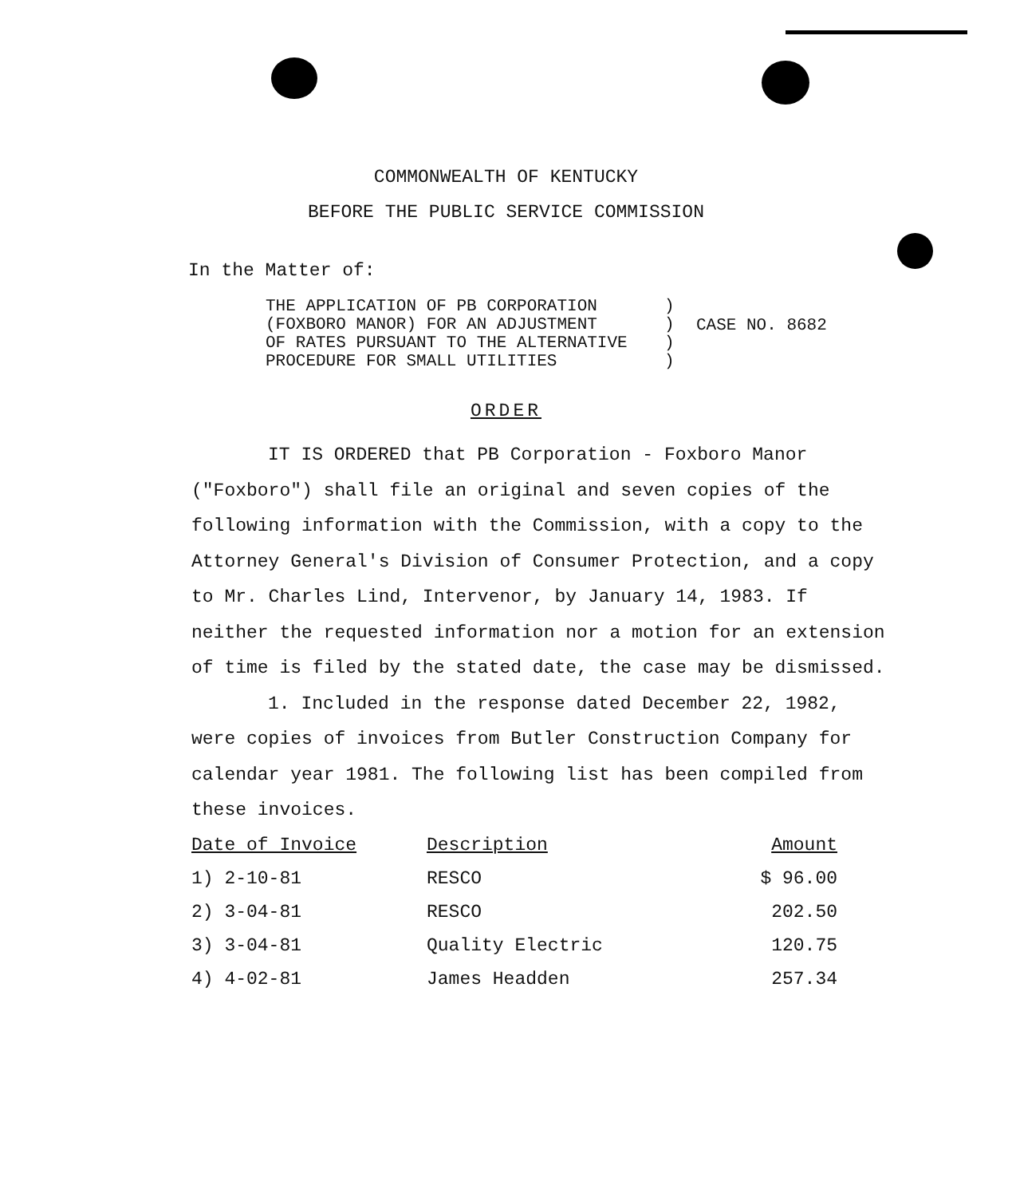COMMONWEALTH OF KENTUCKY
BEFORE THE PUBLIC SERVICE COMMISSION
In the Matter of:
THE APPLICATION OF PB CORPORATION
(FOXBORO MANOR) FOR AN ADJUSTMENT
OF RATES PURSUANT TO THE ALTERNATIVE
PROCEDURE FOR SMALL UTILITIES
)
)
)
)
CASE NO. 8682
ORDER
IT IS ORDERED that PB Corporation - Foxboro Manor ("Foxboro") shall file an original and seven copies of the following information with the Commission, with a copy to the Attorney General's Division of Consumer Protection, and a copy to Mr. Charles Lind, Intervenor, by January 14, 1983. If neither the requested information nor a motion for an extension of time is filed by the stated date, the case may be dismissed.
1. Included in the response dated December 22, 1982, were copies of invoices from Butler Construction Company for calendar year 1981. The following list has been compiled from these invoices.
| Date of Invoice | Description | Amount |
| --- | --- | --- |
| 1) 2-10-81 | RESCO | $ 96.00 |
| 2) 3-04-81 | RESCO | 202.50 |
| 3) 3-04-81 | Quality Electric | 120.75 |
| 4) 4-02-81 | James Headden | 257.34 |